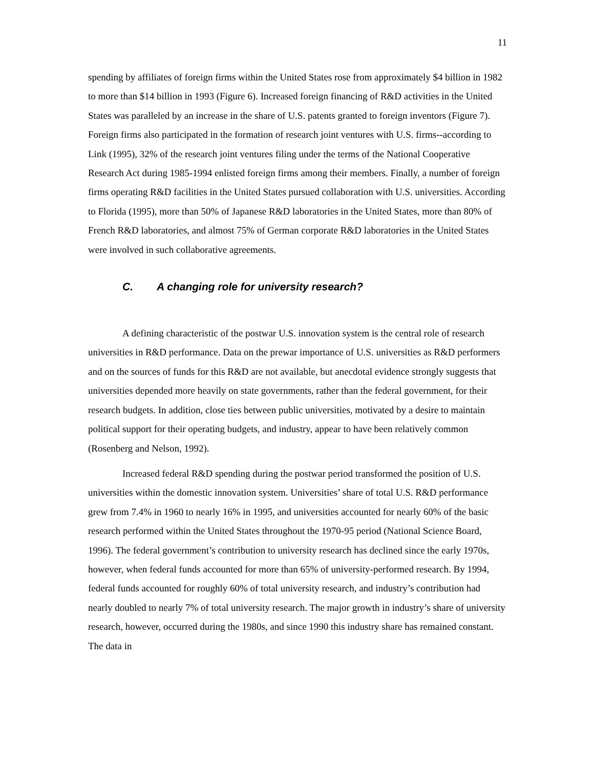11
spending by affiliates of foreign firms within the United States rose from approximately $4 billion in 1982 to more than $14 billion in 1993 (Figure 6). Increased foreign financing of R&D activities in the United States was paralleled by an increase in the share of U.S. patents granted to foreign inventors (Figure 7). Foreign firms also participated in the formation of research joint ventures with U.S. firms--according to Link (1995), 32% of the research joint ventures filing under the terms of the National Cooperative Research Act during 1985-1994 enlisted foreign firms among their members. Finally, a number of foreign firms operating R&D facilities in the United States pursued collaboration with U.S. universities. According to Florida (1995), more than 50% of Japanese R&D laboratories in the United States, more than 80% of French R&D laboratories, and almost 75% of German corporate R&D laboratories in the United States were involved in such collaborative agreements.
C. A changing role for university research?
A defining characteristic of the postwar U.S. innovation system is the central role of research universities in R&D performance. Data on the prewar importance of U.S. universities as R&D performers and on the sources of funds for this R&D are not available, but anecdotal evidence strongly suggests that universities depended more heavily on state governments, rather than the federal government, for their research budgets. In addition, close ties between public universities, motivated by a desire to maintain political support for their operating budgets, and industry, appear to have been relatively common (Rosenberg and Nelson, 1992).
Increased federal R&D spending during the postwar period transformed the position of U.S. universities within the domestic innovation system. Universities’ share of total U.S. R&D performance grew from 7.4% in 1960 to nearly 16% in 1995, and universities accounted for nearly 60% of the basic research performed within the United States throughout the 1970-95 period (National Science Board, 1996). The federal government’s contribution to university research has declined since the early 1970s, however, when federal funds accounted for more than 65% of university-performed research. By 1994, federal funds accounted for roughly 60% of total university research, and industry’s contribution had nearly doubled to nearly 7% of total university research. The major growth in industry’s share of university research, however, occurred during the 1980s, and since 1990 this industry share has remained constant. The data in